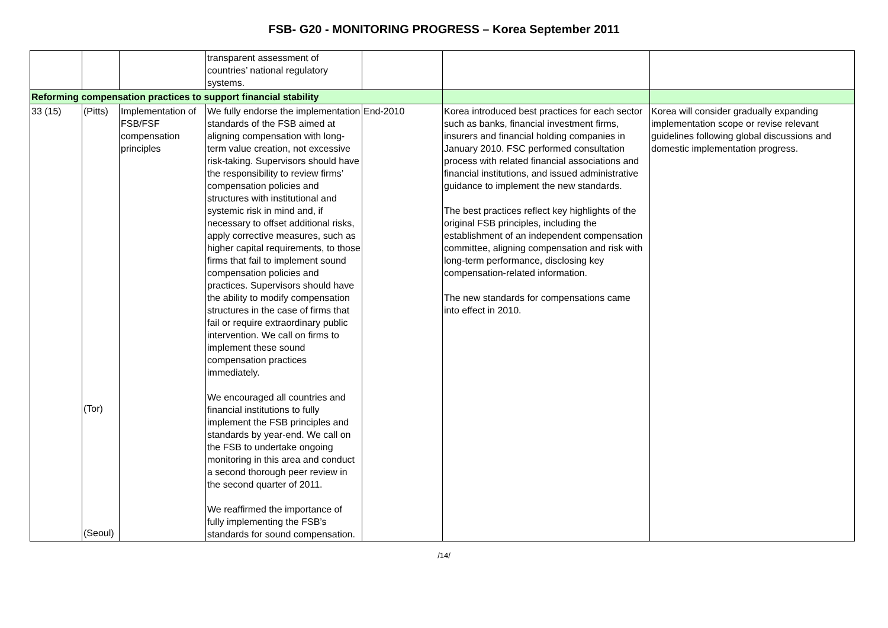FSB- G20 - MONITORING PROGRESS – Korea September 2011
| | | | transparent assessment of countries’ national regulatory systems. | | | |
| Reforming compensation practices to support financial stability | | | | | | |
| 33 (15) | (Pitts) (Tor) (Seoul) | Implementation of FSB/FSF compensation principles | We fully endorse the implementation standards of the FSB aimed at aligning compensation with long-term value creation, not excessive risk-taking. Supervisors should have the responsibility to review firms’ compensation policies and structures with institutional and systemic risk in mind and, if necessary to offset additional risks, apply corrective measures, such as higher capital requirements, to those firms that fail to implement sound compensation policies and practices. Supervisors should have the ability to modify compensation structures in the case of firms that fail or require extraordinary public intervention. We call on firms to implement these sound compensation practices immediately. We encouraged all countries and financial institutions to fully implement the FSB principles and standards by year-end. We call on the FSB to undertake ongoing monitoring in this area and conduct a second thorough peer review in the second quarter of 2011. We reaffirmed the importance of fully implementing the FSB’s standards for sound compensation. | End-2010 | Korea introduced best practices for each sector such as banks, financial investment firms, insurers and financial holding companies in January 2010. FSC performed consultation process with related financial associations and financial institutions, and issued administrative guidance to implement the new standards. The best practices reflect key highlights of the original FSB principles, including the establishment of an independent compensation committee, aligning compensation and risk with long-term performance, disclosing key compensation-related information. The new standards for compensations came into effect in 2010. | Korea will consider gradually expanding implementation scope or revise relevant guidelines following global discussions and domestic implementation progress. |
/14/